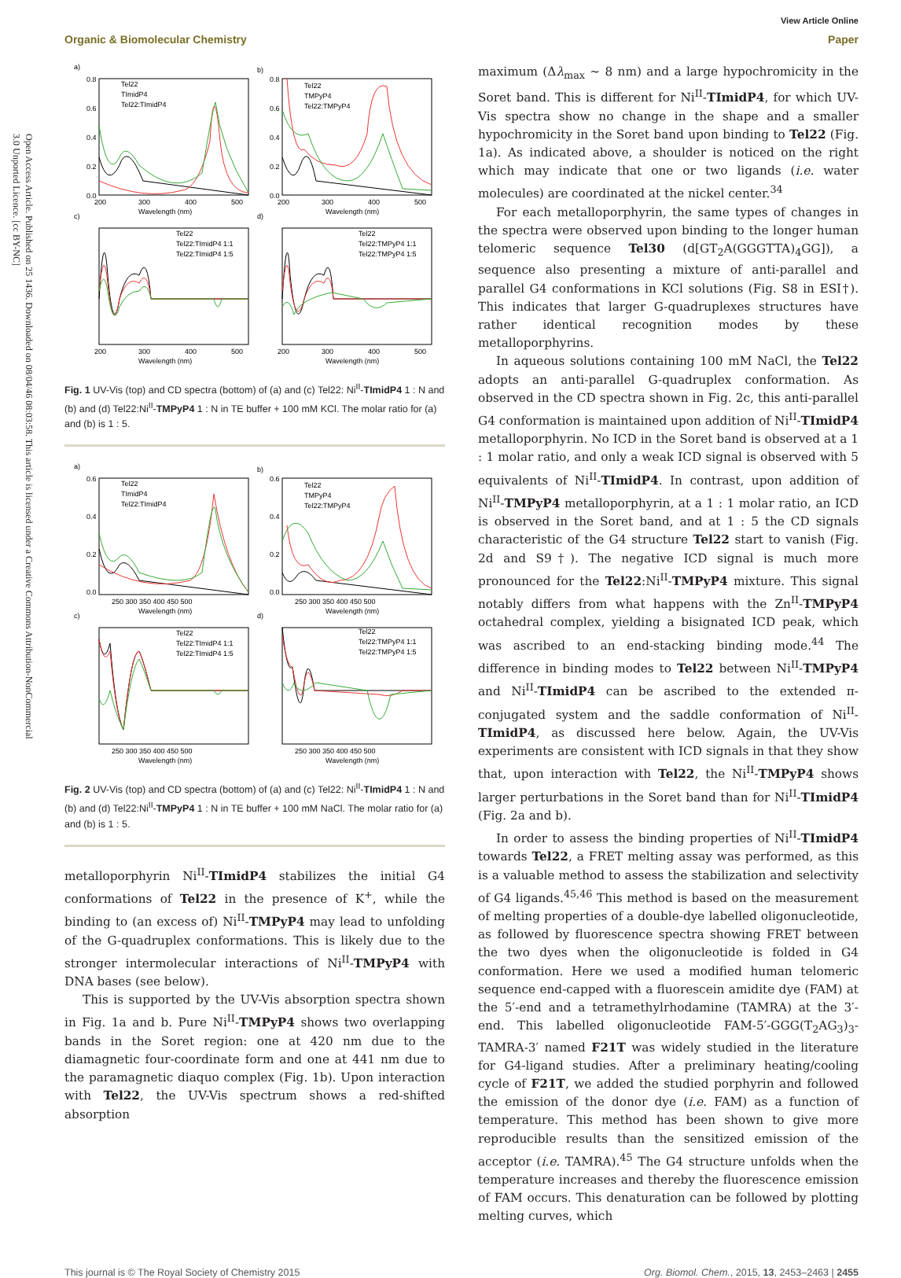Open Access Article. Published on 25 1436. Downloaded on 08/04/46 08:03:58. This article is licensed under a Creative Commons Attribution-NonCommercial 3.0 Unported Licence. [cc BY-NC]
View Article Online
Organic & Biomolecular Chemistry Paper
a)
b)
c)
d)
0.8
0.6
0.4
0.2
0.0
0.8
0.6
0.4
0.2
0.0
200
300
400
500
200
300
400
500
Wavelength (nm)
Wavelength (nm)
200
300
400
500
200
300
400
500
Wavelength (nm)
Wavelength (nm)
Tel22
TImidP4
Tel22:TImidP4
Tel22
TMPyP4
Tel22:TMPyP4
Tel22
Tel22:TImidP4 1:1
Tel22:TImidP4 1:5
Tel22
Tel22:TMPyP4 1:1
Tel22:TMPyP4 1:5
Fig. 1 UV-Vis (top) and CD spectra (bottom) of (a) and (c) Tel22: Ni<sup>II</sup>-TImidP4 1 : N and (b) and (d) Tel22:Ni<sup>II</sup>-TMPyP4 1 : N in TE buffer + 100 mM KCl. The molar ratio for (a) and (b) is 1 : 5.
a)
b)
c)
d)
0.6
0.4
0.2
0.0
0.6
0.4
0.2
0.0
250 300 350 400 450 500
250 300 350 400 450 500
Wavelength (nm)
Wavelength (nm)
250 300 350 400 450 500
250 300 350 400 450 500
Wavelength (nm)
Wavelength (nm)
Tel22
TImidP4
Tel22:TImidP4
Tel22
TMPyP4
Tel22:TMPyP4
Tel22
Tel22:TImidP4 1:1
Tel22:TImidP4 1:5
Tel22
Tel22:TMPyP4 1:1
Tel22:TMPyP4 1:5
Fig. 2 UV-Vis (top) and CD spectra (bottom) of (a) and (c) Tel22: Ni<sup>II</sup>-TImidP4 1 : N and (b) and (d) Tel22:Ni<sup>II</sup>-TMPyP4 1 : N in TE buffer + 100 mM NaCl. The molar ratio for (a) and (b) is 1 : 5.
metalloporphyrin Ni<sup>II</sup>-TImidP4 stabilizes the initial G4 conformations of Tel22 in the presence of K<sup>+</sup>, while the binding to (an excess of) Ni<sup>II</sup>-TMPyP4 may lead to unfolding of the G-quadruplex conformations. This is likely due to the stronger intermolecular interactions of Ni<sup>II</sup>-TMPyP4 with DNA bases (see below).
This is supported by the UV-Vis absorption spectra shown in Fig. 1a and b. Pure Ni<sup>II</sup>-TMPyP4 shows two overlapping bands in the Soret region: one at 420 nm due to the diamagnetic four-coordinate form and one at 441 nm due to the paramagnetic diaquo complex (Fig. 1b). Upon interaction with Tel22, the UV-Vis spectrum shows a red-shifted absorption
maximum (Δλ<sub>max</sub> ∼ 8 nm) and a large hypochromicity in the Soret band. This is different for Ni<sup>II</sup>-TImidP4, for which UV-Vis spectra show no change in the shape and a smaller hypochromicity in the Soret band upon binding to Tel22 (Fig. 1a). As indicated above, a shoulder is noticed on the right which may indicate that one or two ligands (i.e. water molecules) are coordinated at the nickel center.<sup>34</sup>
For each metalloporphyrin, the same types of changes in the spectra were observed upon binding to the longer human telomeric sequence Tel30 (d[GT<sub>2</sub>A(GGGTTA)<sub>4</sub>GG]), a sequence also presenting a mixture of anti-parallel and parallel G4 conformations in KCl solutions (Fig. S8 in ESI†). This indicates that larger G-quadruplexes structures have rather identical recognition modes by these metalloporphyrins.
In aqueous solutions containing 100 mM NaCl, the Tel22 adopts an anti-parallel G-quadruplex conformation. As observed in the CD spectra shown in Fig. 2c, this anti-parallel G4 conformation is maintained upon addition of Ni<sup>II</sup>-TImidP4 metalloporphyrin. No ICD in the Soret band is observed at a 1 : 1 molar ratio, and only a weak ICD signal is observed with 5 equivalents of Ni<sup>II</sup>-TImidP4. In contrast, upon addition of Ni<sup>II</sup>-TMPyP4 metalloporphyrin, at a 1 : 1 molar ratio, an ICD is observed in the Soret band, and at 1 : 5 the CD signals characteristic of the G4 structure Tel22 start to vanish (Fig. 2d and S9†). The negative ICD signal is much more pronounced for the Tel22:Ni<sup>II</sup>-TMPyP4 mixture. This signal notably differs from what happens with the Zn<sup>II</sup>-TMPyP4 octahedral complex, yielding a bisignated ICD peak, which was ascribed to an end-stacking binding mode.<sup>44</sup> The difference in binding modes to Tel22 between Ni<sup>II</sup>-TMPyP4 and Ni<sup>II</sup>-TImidP4 can be ascribed to the extended π-conjugated system and the saddle conformation of Ni<sup>II</sup>-TImidP4, as discussed here below. Again, the UV-Vis experiments are consistent with ICD signals in that they show that, upon interaction with Tel22, the Ni<sup>II</sup>-TMPyP4 shows larger perturbations in the Soret band than for Ni<sup>II</sup>-TImidP4 (Fig. 2a and b).
In order to assess the binding properties of Ni<sup>II</sup>-TImidP4 towards Tel22, a FRET melting assay was performed, as this is a valuable method to assess the stabilization and selectivity of G4 ligands.<sup>45,46</sup> This method is based on the measurement of melting properties of a double-dye labelled oligonucleotide, as followed by fluorescence spectra showing FRET between the two dyes when the oligonucleotide is folded in G4 conformation. Here we used a modified human telomeric sequence end-capped with a fluorescein amidite dye (FAM) at the 5′-end and a tetramethylrhodamine (TAMRA) at the 3′-end. This labelled oligonucleotide FAM-5′-GGG(T<sub>2</sub>AG<sub>3</sub>)<sub>3</sub>-TAMRA-3′ named F21T was widely studied in the literature for G4-ligand studies. After a preliminary heating/cooling cycle of F21T, we added the studied porphyrin and followed the emission of the donor dye (i.e. FAM) as a function of temperature. This method has been shown to give more reproducible results than the sensitized emission of the acceptor (i.e. TAMRA).<sup>45</sup> The G4 structure unfolds when the temperature increases and thereby the fluorescence emission of FAM occurs. This denaturation can be followed by plotting melting curves, which
This journal is © The Royal Society of Chemistry 2015 Org. Biomol. Chem., 2015, 13, 2453–2463 | 2455